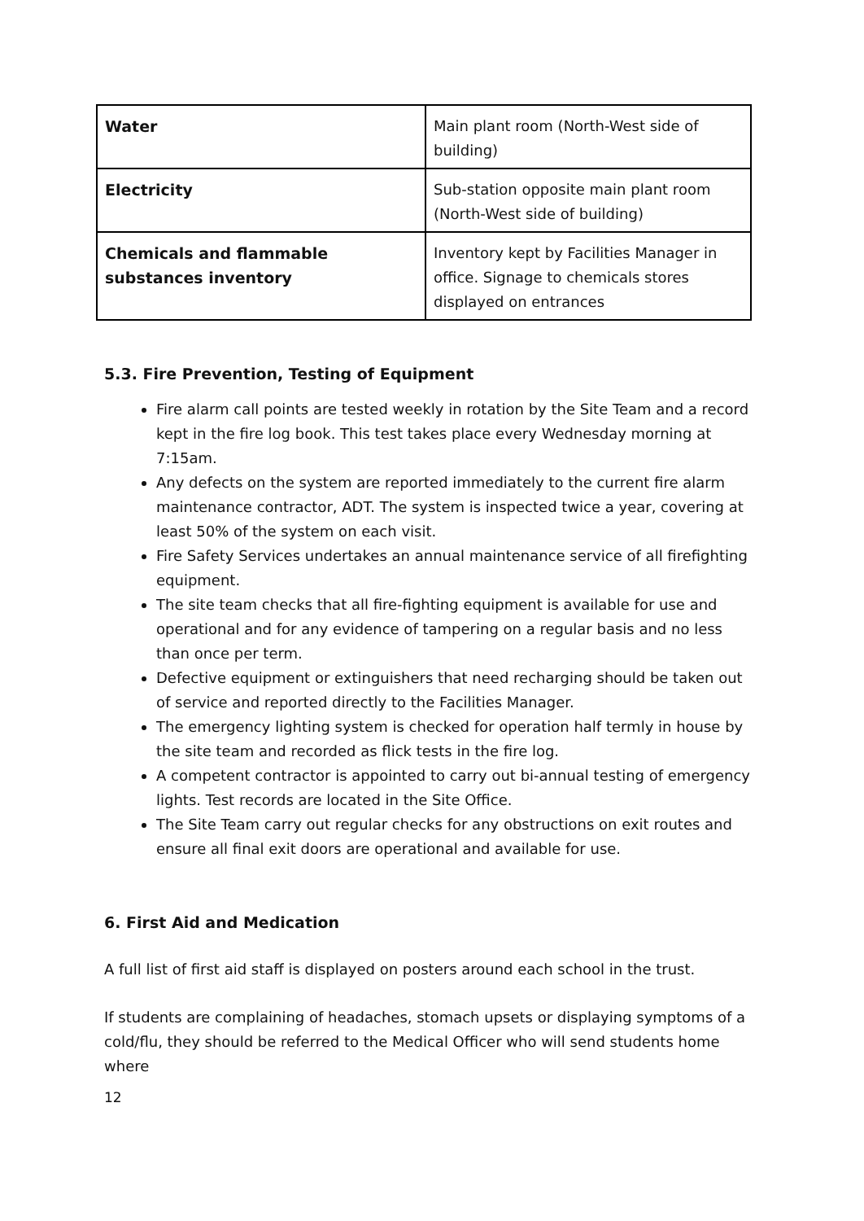| Water | Main plant room (North-West side of building) |
| Electricity | Sub-station opposite main plant room (North-West side of building) |
| Chemicals and flammable substances inventory | Inventory kept by Facilities Manager in office. Signage to chemicals stores displayed on entrances |
5.3. Fire Prevention, Testing of Equipment
Fire alarm call points are tested weekly in rotation by the Site Team and a record kept in the fire log book. This test takes place every Wednesday morning at 7:15am.
Any defects on the system are reported immediately to the current fire alarm maintenance contractor, ADT. The system is inspected twice a year, covering at least 50% of the system on each visit.
Fire Safety Services undertakes an annual maintenance service of all firefighting equipment.
The site team checks that all fire-fighting equipment is available for use and operational and for any evidence of tampering on a regular basis and no less than once per term.
Defective equipment or extinguishers that need recharging should be taken out of service and reported directly to the Facilities Manager.
The emergency lighting system is checked for operation half termly in house by the site team and recorded as flick tests in the fire log.
A competent contractor is appointed to carry out bi-annual testing of emergency lights. Test records are located in the Site Office.
The Site Team carry out regular checks for any obstructions on exit routes and ensure all final exit doors are operational and available for use.
6. First Aid and Medication
A full list of first aid staff is displayed on posters around each school in the trust.
If students are complaining of headaches, stomach upsets or displaying symptoms of a cold/flu, they should be referred to the Medical Officer who will send students home where
12